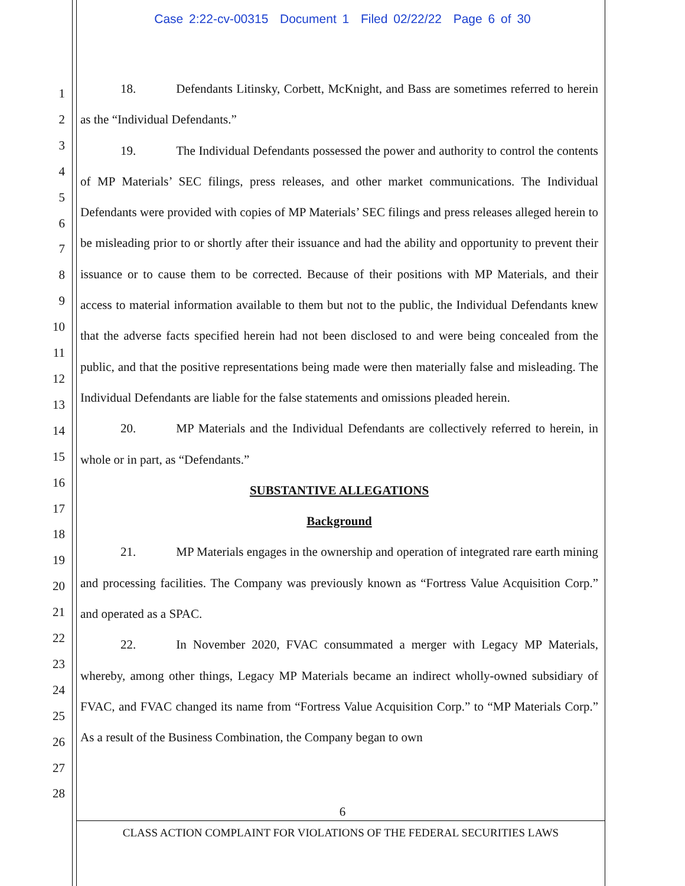Case 2:22-cv-00315 Document 1 Filed 02/22/22 Page 6 of 30
1
2
3
4
5
6
7
8
9
10
11
12
13
14
15
16
17
18
19
20
21
22
23
24
25
26
27
28
18. Defendants Litinsky, Corbett, McKnight, and Bass are sometimes referred to herein as the “Individual Defendants.”
19. The Individual Defendants possessed the power and authority to control the contents of MP Materials’ SEC filings, press releases, and other market communications. The Individual Defendants were provided with copies of MP Materials’ SEC filings and press releases alleged herein to be misleading prior to or shortly after their issuance and had the ability and opportunity to prevent their issuance or to cause them to be corrected. Because of their positions with MP Materials, and their access to material information available to them but not to the public, the Individual Defendants knew that the adverse facts specified herein had not been disclosed to and were being concealed from the public, and that the positive representations being made were then materially false and misleading. The Individual Defendants are liable for the false statements and omissions pleaded herein.
20. MP Materials and the Individual Defendants are collectively referred to herein, in whole or in part, as “Defendants.”
SUBSTANTIVE ALLEGATIONS
Background
21. MP Materials engages in the ownership and operation of integrated rare earth mining and processing facilities. The Company was previously known as “Fortress Value Acquisition Corp.” and operated as a SPAC.
22. In November 2020, FVAC consummated a merger with Legacy MP Materials, whereby, among other things, Legacy MP Materials became an indirect wholly-owned subsidiary of FVAC, and FVAC changed its name from “Fortress Value Acquisition Corp.” to “MP Materials Corp.” As a result of the Business Combination, the Company began to own
6
CLASS ACTION COMPLAINT FOR VIOLATIONS OF THE FEDERAL SECURITIES LAWS